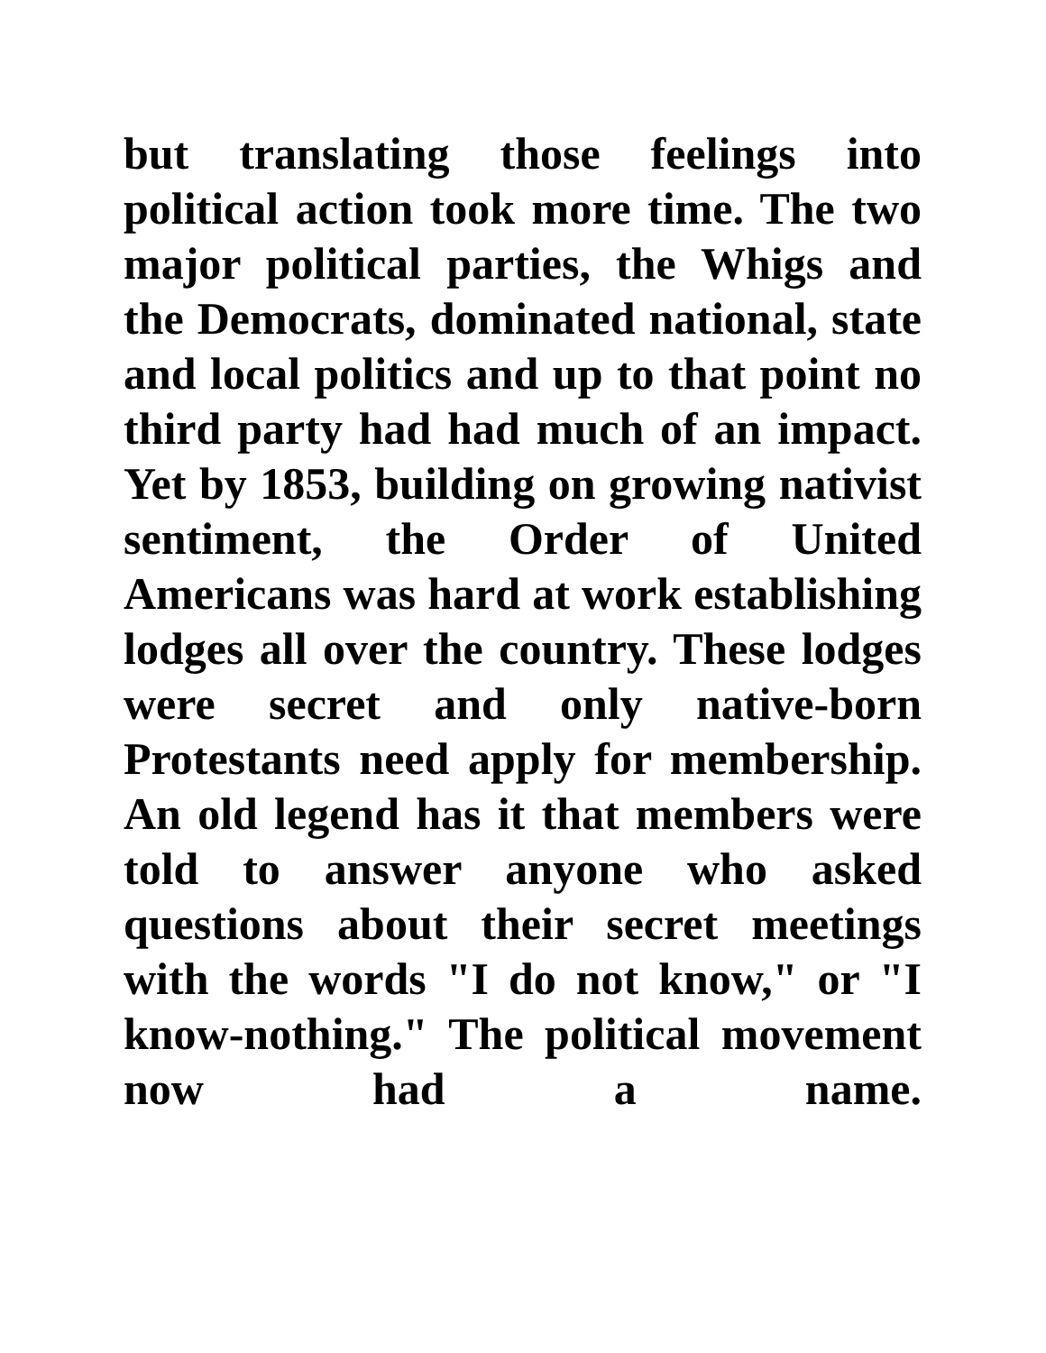but translating those feelings into political action took more time. The two major political parties, the Whigs and the Democrats, dominated national, state and local politics and up to that point no third party had had much of an impact. Yet by 1853, building on growing nativist sentiment, the Order of United Americans was hard at work establishing lodges all over the country. These lodges were secret and only native-born Protestants need apply for membership. An old legend has it that members were told to answer anyone who asked questions about their secret meetings with the words "I do not know," or "I know-nothing." The political movement now had a name.